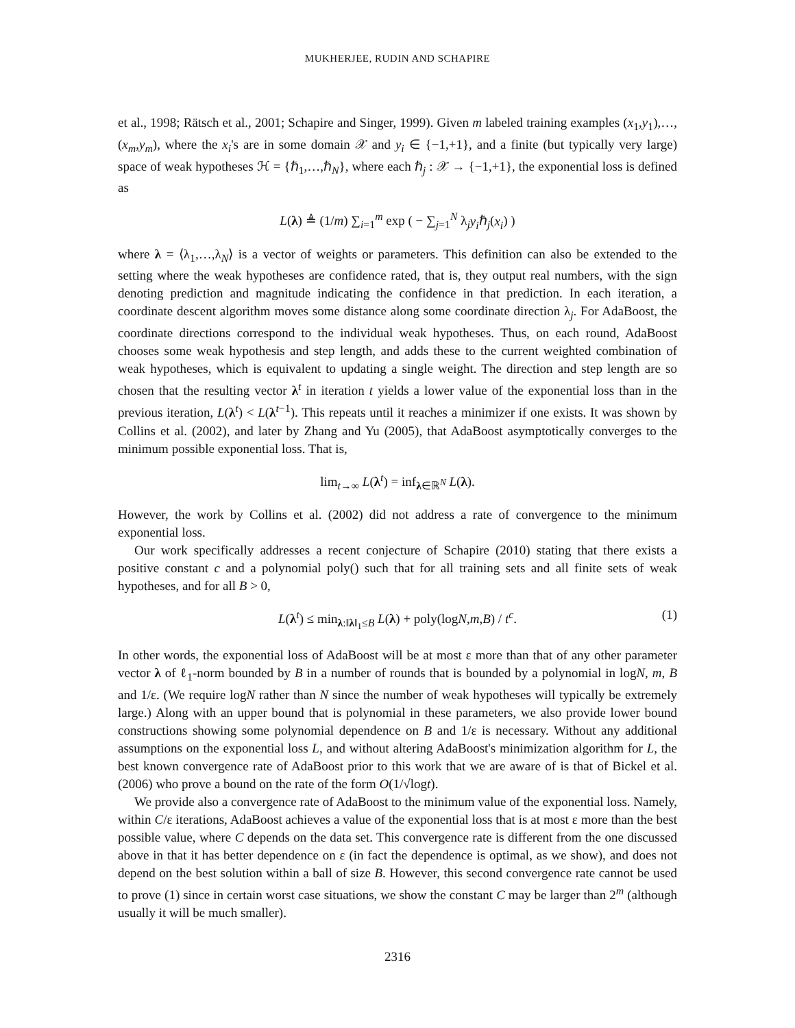MUKHERJEE, RUDIN AND SCHAPIRE
et al., 1998; Rätsch et al., 2001; Schapire and Singer, 1999). Given m labeled training examples (x<sub>1</sub>,y<sub>1</sub>),…,(x<sub>m</sub>,y<sub>m</sub>), where the x<sub>i</sub>'s are in some domain 𝒳 and y<sub>i</sub> ∈ {−1,+1}, and a finite (but typically very large) space of weak hypotheses ℋ = {ℏ<sub>1</sub>,…,ℏ<sub>N</sub>}, where each ℏ<sub>j</sub> : 𝒳 → {−1,+1}, the exponential loss is defined as
L(λ) ≜ (1/m) ∑<sub>i=1</sub><sup>m</sup> exp ( − ∑<sub>j=1</sub><sup>N</sup> λ<sub>j</sub>y<sub>i</sub>ℏ<sub>j</sub>(x<sub>i</sub>) )
where λ = ⟨λ<sub>1</sub>,…,λ<sub>N</sub>⟩ is a vector of weights or parameters. This definition can also be extended to the setting where the weak hypotheses are confidence rated, that is, they output real numbers, with the sign denoting prediction and magnitude indicating the confidence in that prediction. In each iteration, a coordinate descent algorithm moves some distance along some coordinate direction λ<sub>j</sub>. For AdaBoost, the coordinate directions correspond to the individual weak hypotheses. Thus, on each round, AdaBoost chooses some weak hypothesis and step length, and adds these to the current weighted combination of weak hypotheses, which is equivalent to updating a single weight. The direction and step length are so chosen that the resulting vector λ<sup>t</sup> in iteration t yields a lower value of the exponential loss than in the previous iteration, L(λ<sup>t</sup>) < L(λ<sup>t−1</sup>). This repeats until it reaches a minimizer if one exists. It was shown by Collins et al. (2002), and later by Zhang and Yu (2005), that AdaBoost asymptotically converges to the minimum possible exponential loss. That is,
lim<sub>t→∞</sub> L(λ<sup>t</sup>) = inf<sub>λ∈ℝ<sup>N</sup></sub> L(λ).
However, the work by Collins et al. (2002) did not address a rate of convergence to the minimum exponential loss.
Our work specifically addresses a recent conjecture of Schapire (2010) stating that there exists a positive constant c and a polynomial poly() such that for all training sets and all finite sets of weak hypotheses, and for all B > 0,
L(λ<sup>t</sup>) ≤ min<sub>λ:‖λ‖<sub>1</sub>≤B</sub> L(λ) + poly(logN,m,B) / t<sup>c</sup>. (1)
In other words, the exponential loss of AdaBoost will be at most ε more than that of any other parameter vector λ of ℓ<sub>1</sub>-norm bounded by B in a number of rounds that is bounded by a polynomial in logN, m, B and 1/ε. (We require logN rather than N since the number of weak hypotheses will typically be extremely large.) Along with an upper bound that is polynomial in these parameters, we also provide lower bound constructions showing some polynomial dependence on B and 1/ε is necessary. Without any additional assumptions on the exponential loss L, and without altering AdaBoost's minimization algorithm for L, the best known convergence rate of AdaBoost prior to this work that we are aware of is that of Bickel et al. (2006) who prove a bound on the rate of the form O(1/√logt).
We provide also a convergence rate of AdaBoost to the minimum value of the exponential loss. Namely, within C/ε iterations, AdaBoost achieves a value of the exponential loss that is at most ε more than the best possible value, where C depends on the data set. This convergence rate is different from the one discussed above in that it has better dependence on ε (in fact the dependence is optimal, as we show), and does not depend on the best solution within a ball of size B. However, this second convergence rate cannot be used to prove (1) since in certain worst case situations, we show the constant C may be larger than 2<sup>m</sup> (although usually it will be much smaller).
2316